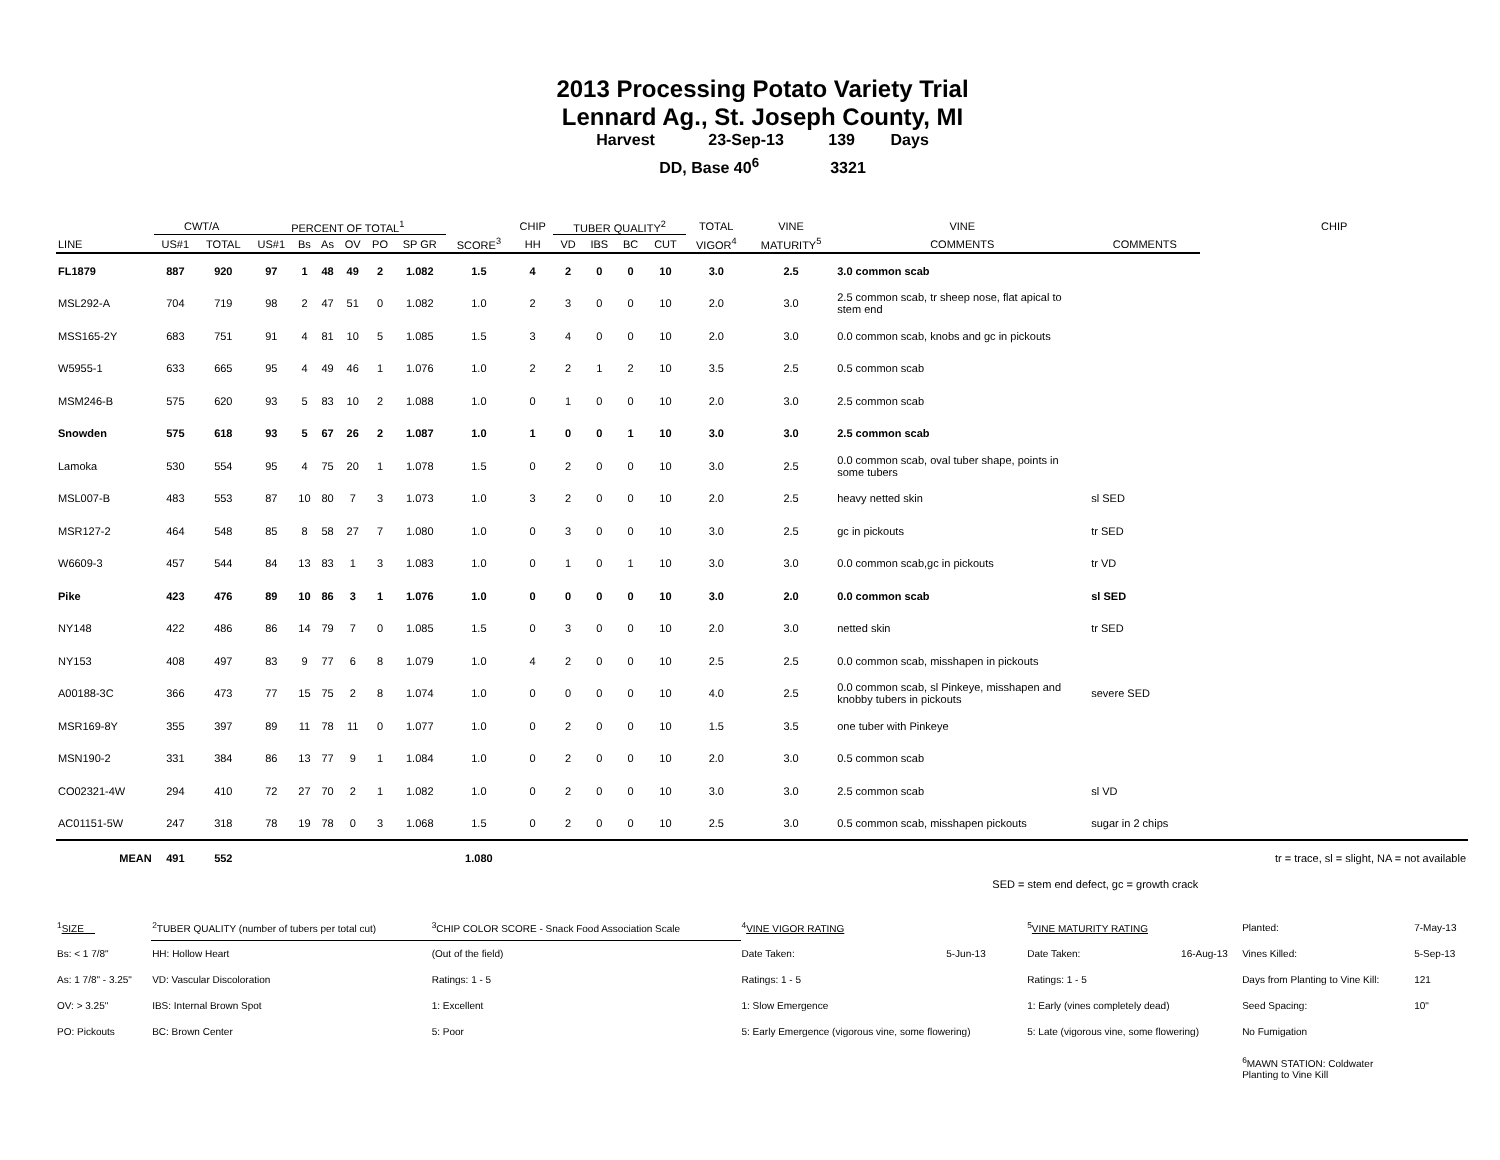2013 Processing Potato Variety Trial
Lennard Ag., St. Joseph County, MI
Harvest 23-Sep-13 139 Days
DD, Base 40<sup>6</sup> 3321
| | CWT/A | | PERCENT OF TOTAL<sup>1</sup> | | | | | | | CHIP | TUBER QUALITY<sup>2</sup> | | | | TOTAL | VINE | VINE | | CHIP |
| --- | --- | --- | --- | --- | --- | --- | --- | --- | --- | --- | --- | --- | --- | --- | --- | --- | --- | --- | --- |
| LINE | US#1 | TOTAL | US#1 | Bs | As | OV | PO | SP GR | SCORE<sup>3</sup> | HH | VD | IBS | BC | CUT | VIGOR<sup>4</sup> | MATURITY<sup>5</sup> | COMMENTS | COMMENTS | |
| FL1879 | 887 | 920 | 97 | 1 | 48 | 49 | 2 | 1.082 | 1.5 | 4 | 2 | 0 | 0 | 10 | 3.0 | 2.5 | 3.0 common scab | | |
| MSL292-A | 704 | 719 | 98 | 2 | 47 | 51 | 0 | 1.082 | 1.0 | 2 | 3 | 0 | 0 | 10 | 2.0 | 3.0 | 2.5 common scab, tr sheep nose, flat apical to stem end | | |
| MSS165-2Y | 683 | 751 | 91 | 4 | 81 | 10 | 5 | 1.085 | 1.5 | 3 | 4 | 0 | 0 | 10 | 2.0 | 3.0 | 0.0 common scab, knobs and gc in pickouts | | |
| W5955-1 | 633 | 665 | 95 | 4 | 49 | 46 | 1 | 1.076 | 1.0 | 2 | 2 | 1 | 2 | 10 | 3.5 | 2.5 | 0.5 common scab | | |
| MSM246-B | 575 | 620 | 93 | 5 | 83 | 10 | 2 | 1.088 | 1.0 | 0 | 1 | 0 | 0 | 10 | 2.0 | 3.0 | 2.5 common scab | | |
| Snowden | 575 | 618 | 93 | 5 | 67 | 26 | 2 | 1.087 | 1.0 | 1 | 0 | 0 | 1 | 10 | 3.0 | 3.0 | 2.5 common scab | | |
| Lamoka | 530 | 554 | 95 | 4 | 75 | 20 | 1 | 1.078 | 1.5 | 0 | 2 | 0 | 0 | 10 | 3.0 | 2.5 | 0.0 common scab, oval tuber shape, points in some tubers | | |
| MSL007-B | 483 | 553 | 87 | 10 | 80 | 7 | 3 | 1.073 | 1.0 | 3 | 2 | 0 | 0 | 10 | 2.0 | 2.5 | heavy netted skin | sl SED | |
| MSR127-2 | 464 | 548 | 85 | 8 | 58 | 27 | 7 | 1.080 | 1.0 | 0 | 3 | 0 | 0 | 10 | 3.0 | 2.5 | gc in pickouts | tr SED | |
| W6609-3 | 457 | 544 | 84 | 13 | 83 | 1 | 3 | 1.083 | 1.0 | 0 | 1 | 0 | 1 | 10 | 3.0 | 3.0 | 0.0 common scab,gc in pickouts | tr VD | |
| Pike | 423 | 476 | 89 | 10 | 86 | 3 | 1 | 1.076 | 1.0 | 0 | 0 | 0 | 0 | 10 | 3.0 | 2.0 | 0.0 common scab | sl SED | |
| NY148 | 422 | 486 | 86 | 14 | 79 | 7 | 0 | 1.085 | 1.5 | 0 | 3 | 0 | 0 | 10 | 2.0 | 3.0 | netted skin | tr SED | |
| NY153 | 408 | 497 | 83 | 9 | 77 | 6 | 8 | 1.079 | 1.0 | 4 | 2 | 0 | 0 | 10 | 2.5 | 2.5 | 0.0 common scab, misshapen in pickouts | | |
| A00188-3C | 366 | 473 | 77 | 15 | 75 | 2 | 8 | 1.074 | 1.0 | 0 | 0 | 0 | 0 | 10 | 4.0 | 2.5 | 0.0 common scab, sl Pinkeye, misshapen and knobby tubers in pickouts | severe SED | |
| MSR169-8Y | 355 | 397 | 89 | 11 | 78 | 11 | 0 | 1.077 | 1.0 | 0 | 2 | 0 | 0 | 10 | 1.5 | 3.5 | one tuber with Pinkeye | | |
| MSN190-2 | 331 | 384 | 86 | 13 | 77 | 9 | 1 | 1.084 | 1.0 | 0 | 2 | 0 | 0 | 10 | 2.0 | 3.0 | 0.5 common scab | | |
| CO02321-4W | 294 | 410 | 72 | 27 | 70 | 2 | 1 | 1.082 | 1.0 | 0 | 2 | 0 | 0 | 10 | 3.0 | 3.0 | 2.5 common scab | sl VD | |
| AC01151-5W | 247 | 318 | 78 | 19 | 78 | 0 | 3 | 1.068 | 1.5 | 0 | 2 | 0 | 0 | 10 | 2.5 | 3.0 | 0.5 common scab, misshapen pickouts | sugar in 2 chips | |
| MEAN | 491 | 552 | | | | | | | 1.080 | | | | | | | | | | tr = trace, sl = slight, NA = not available |
| SED = stem end defect, gc = growth crack | | | | | | | | | | | | | | | | | | | |
| <sup>1</sup> SIZE | <sup>2</sup> TUBER QUALITY (number of tubers per total cut) | <sup>3</sup> CHIP COLOR SCORE - Snack Food Association Scale | <sup>4</sup> VINE VIGOR RATING | | <sup>5</sup> VINE MATURITY RATING | | Planted: | 7-May-13 |
| Bs: < 1 7/8" | HH: Hollow Heart | (Out of the field) | Date Taken: | 5-Jun-13 | Date Taken: | 16-Aug-13 | Vines Killed: | 5-Sep-13 |
| As: 1 7/8" - 3.25" | VD: Vascular Discoloration | Ratings: 1 - 5 | Ratings: 1 - 5 | | Ratings: 1 - 5 | | Days from Planting to Vine Kill: | 121 |
| OV: > 3.25" | IBS: Internal Brown Spot | 1: Excellent | 1: Slow Emergence | | 1: Early (vines completely dead) | | Seed Spacing: | 10" |
| PO: Pickouts | BC: Brown Center | 5: Poor | 5: Early Emergence (vigorous vine, some flowering) | | 5: Late (vigorous vine, some flowering) | | No Fumigation | |
| | | | | | | | <sup>6</sup> MAWN STATION: Coldwater Planting to Vine Kill | |